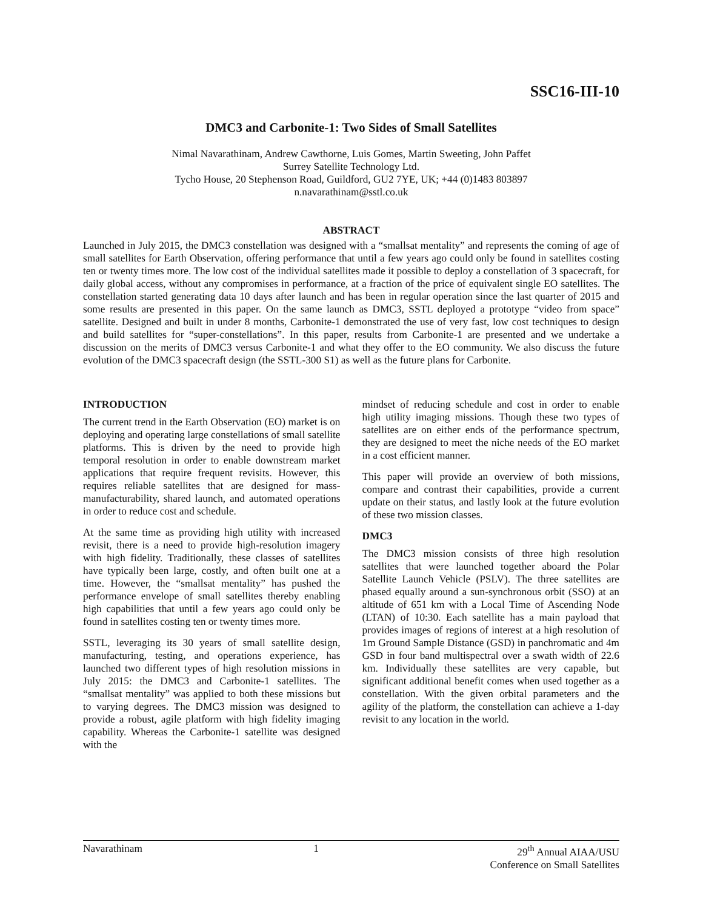SSC16-III-10
DMC3 and Carbonite-1: Two Sides of Small Satellites
Nimal Navarathinam, Andrew Cawthorne, Luis Gomes, Martin Sweeting, John Paffet
Surrey Satellite Technology Ltd.
Tycho House, 20 Stephenson Road, Guildford, GU2 7YE, UK; +44 (0)1483 803897
n.navarathinam@sstl.co.uk
ABSTRACT
Launched in July 2015, the DMC3 constellation was designed with a “smallsat mentality” and represents the coming of age of small satellites for Earth Observation, offering performance that until a few years ago could only be found in satellites costing ten or twenty times more. The low cost of the individual satellites made it possible to deploy a constellation of 3 spacecraft, for daily global access, without any compromises in performance, at a fraction of the price of equivalent single EO satellites. The constellation started generating data 10 days after launch and has been in regular operation since the last quarter of 2015 and some results are presented in this paper. On the same launch as DMC3, SSTL deployed a prototype “video from space” satellite. Designed and built in under 8 months, Carbonite-1 demonstrated the use of very fast, low cost techniques to design and build satellites for “super-constellations”. In this paper, results from Carbonite-1 are presented and we undertake a discussion on the merits of DMC3 versus Carbonite-1 and what they offer to the EO community. We also discuss the future evolution of the DMC3 spacecraft design (the SSTL-300 S1) as well as the future plans for Carbonite.
INTRODUCTION
The current trend in the Earth Observation (EO) market is on deploying and operating large constellations of small satellite platforms. This is driven by the need to provide high temporal resolution in order to enable downstream market applications that require frequent revisits. However, this requires reliable satellites that are designed for mass-manufacturability, shared launch, and automated operations in order to reduce cost and schedule.
At the same time as providing high utility with increased revisit, there is a need to provide high-resolution imagery with high fidelity. Traditionally, these classes of satellites have typically been large, costly, and often built one at a time. However, the “smallsat mentality” has pushed the performance envelope of small satellites thereby enabling high capabilities that until a few years ago could only be found in satellites costing ten or twenty times more.
SSTL, leveraging its 30 years of small satellite design, manufacturing, testing, and operations experience, has launched two different types of high resolution missions in July 2015: the DMC3 and Carbonite-1 satellites. The “smallsat mentality” was applied to both these missions but to varying degrees. The DMC3 mission was designed to provide a robust, agile platform with high fidelity imaging capability. Whereas the Carbonite-1 satellite was designed with the
mindset of reducing schedule and cost in order to enable high utility imaging missions. Though these two types of satellites are on either ends of the performance spectrum, they are designed to meet the niche needs of the EO market in a cost efficient manner.
This paper will provide an overview of both missions, compare and contrast their capabilities, provide a current update on their status, and lastly look at the future evolution of these two mission classes.
DMC3
The DMC3 mission consists of three high resolution satellites that were launched together aboard the Polar Satellite Launch Vehicle (PSLV). The three satellites are phased equally around a sun-synchronous orbit (SSO) at an altitude of 651 km with a Local Time of Ascending Node (LTAN) of 10:30. Each satellite has a main payload that provides images of regions of interest at a high resolution of 1m Ground Sample Distance (GSD) in panchromatic and 4m GSD in four band multispectral over a swath width of 22.6 km. Individually these satellites are very capable, but significant additional benefit comes when used together as a constellation. With the given orbital parameters and the agility of the platform, the constellation can achieve a 1-day revisit to any location in the world.
Navarathinam 1 29<sup>th</sup> Annual AIAA/USU
Conference on Small Satellites